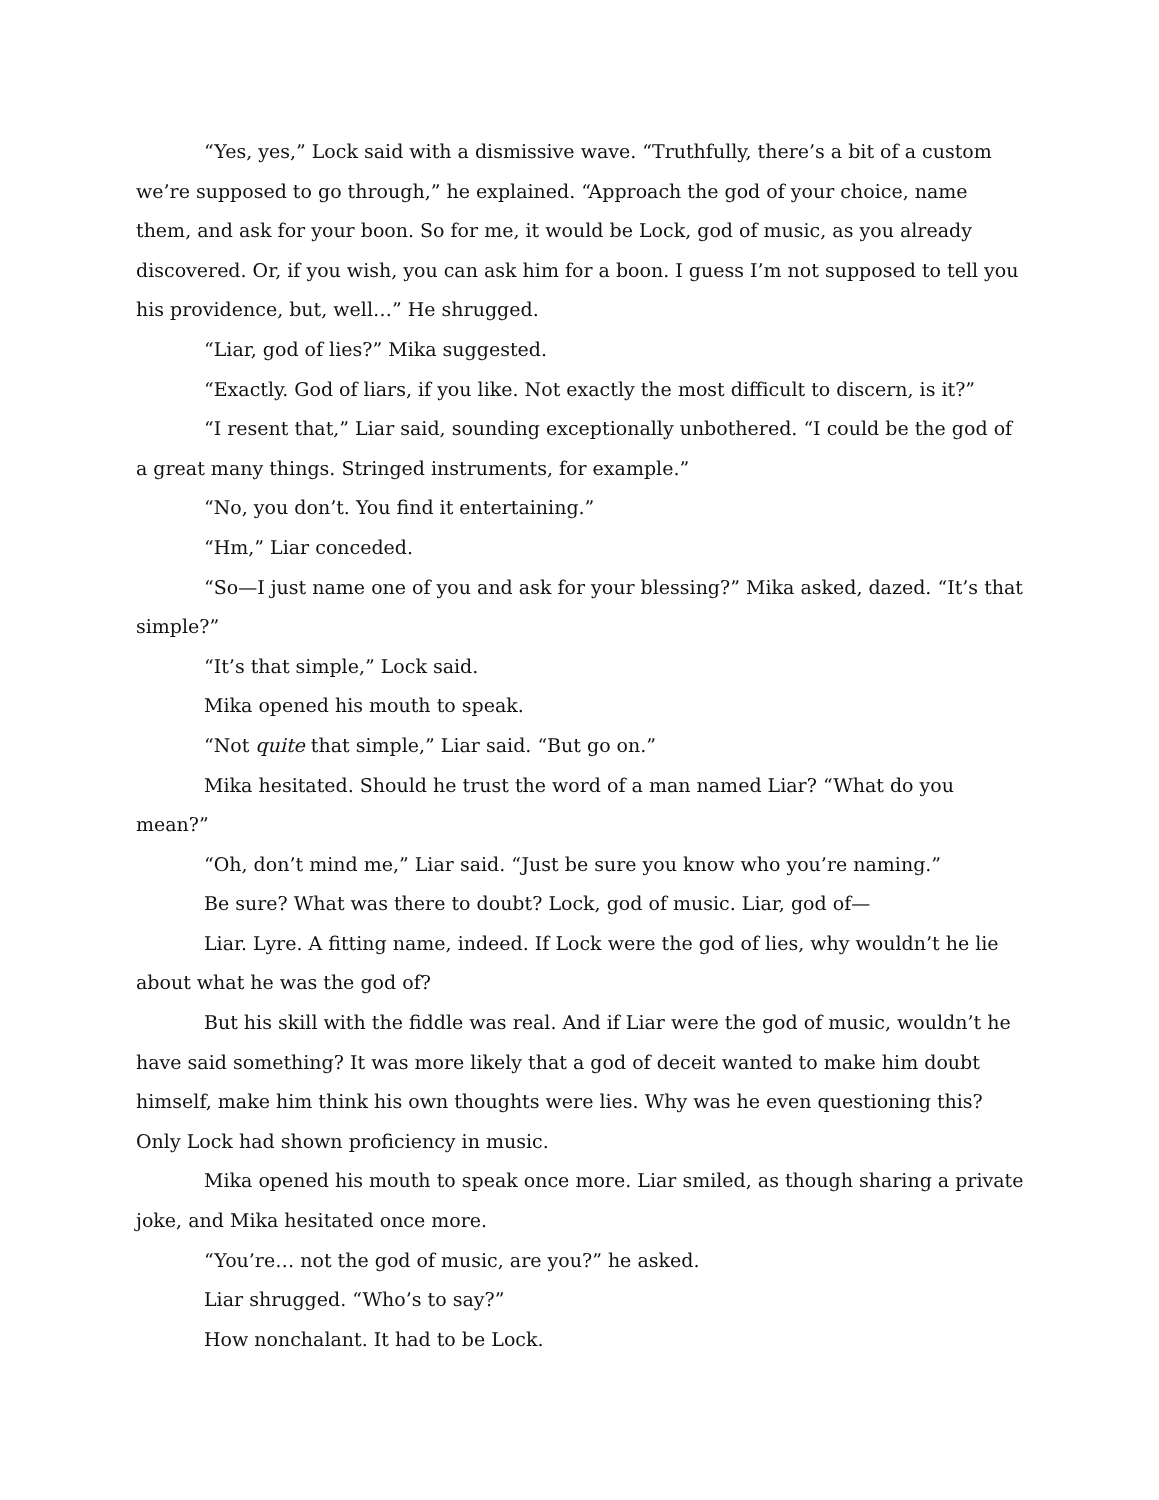“Yes, yes,” Lock said with a dismissive wave. “Truthfully, there’s a bit of a custom we’re supposed to go through,” he explained. “Approach the god of your choice, name them, and ask for your boon. So for me, it would be Lock, god of music, as you already discovered. Or, if you wish, you can ask him for a boon. I guess I’m not supposed to tell you his providence, but, well…” He shrugged.
“Liar, god of lies?” Mika suggested.
“Exactly. God of liars, if you like. Not exactly the most difficult to discern, is it?”
“I resent that,” Liar said, sounding exceptionally unbothered. “I could be the god of a great many things. Stringed instruments, for example.”
“No, you don’t. You find it entertaining.”
“Hm,” Liar conceded.
“So—I just name one of you and ask for your blessing?” Mika asked, dazed. “It’s that simple?”
“It’s that simple,” Lock said.
Mika opened his mouth to speak.
“Not quite that simple,” Liar said. “But go on.”
Mika hesitated. Should he trust the word of a man named Liar? “What do you mean?”
“Oh, don’t mind me,” Liar said. “Just be sure you know who you’re naming.”
Be sure? What was there to doubt? Lock, god of music. Liar, god of—
Liar. Lyre. A fitting name, indeed. If Lock were the god of lies, why wouldn’t he lie about what he was the god of?
But his skill with the fiddle was real. And if Liar were the god of music, wouldn’t he have said something? It was more likely that a god of deceit wanted to make him doubt himself, make him think his own thoughts were lies. Why was he even questioning this? Only Lock had shown proficiency in music.
Mika opened his mouth to speak once more. Liar smiled, as though sharing a private joke, and Mika hesitated once more.
“You’re… not the god of music, are you?” he asked.
Liar shrugged. “Who’s to say?”
How nonchalant. It had to be Lock.